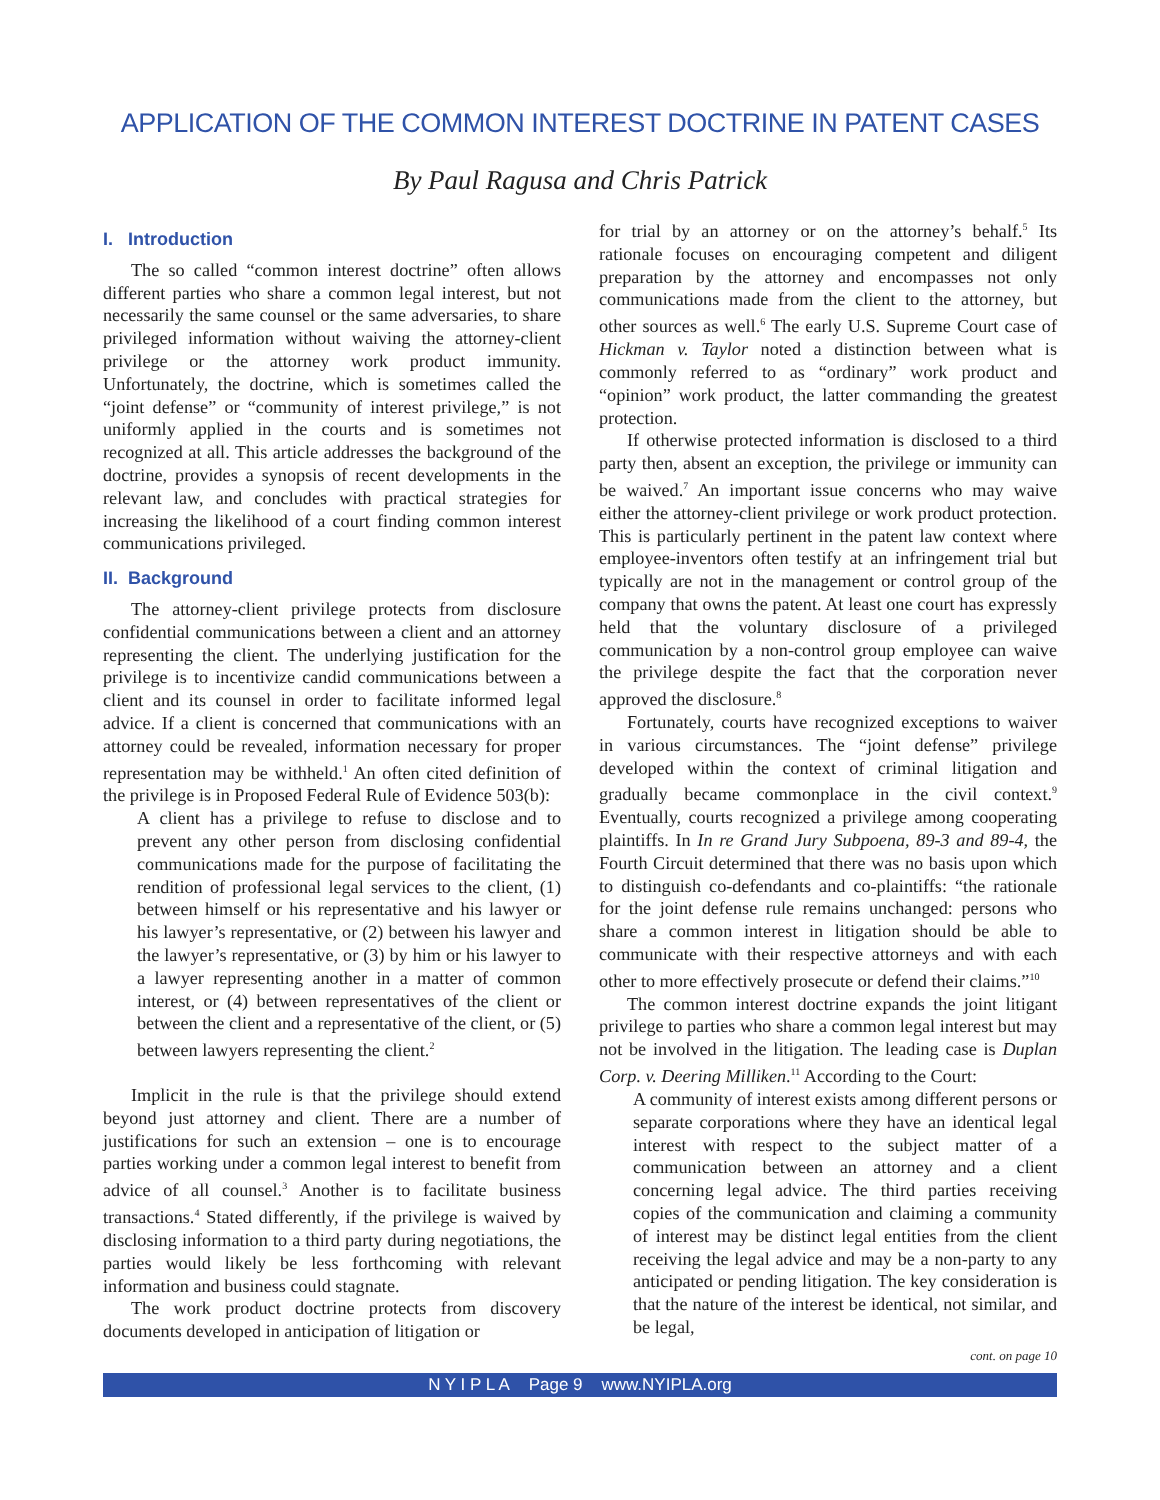APPLICATION OF THE COMMON INTEREST DOCTRINE IN PATENT CASES
By Paul Ragusa and Chris Patrick
I. Introduction
The so called “common interest doctrine” often allows different parties who share a common legal interest, but not necessarily the same counsel or the same adversaries, to share privileged information without waiving the attorney-client privilege or the attorney work product immunity. Unfortunately, the doctrine, which is sometimes called the “joint defense” or “community of interest privilege,” is not uniformly applied in the courts and is sometimes not recognized at all. This article addresses the background of the doctrine, provides a synopsis of recent developments in the relevant law, and concludes with practical strategies for increasing the likelihood of a court finding common interest communications privileged.
II. Background
The attorney-client privilege protects from disclosure confidential communications between a client and an attorney representing the client. The underlying justification for the privilege is to incentivize candid communications between a client and its counsel in order to facilitate informed legal advice. If a client is concerned that communications with an attorney could be revealed, information necessary for proper representation may be withheld.<sup>1</sup> An often cited definition of the privilege is in Proposed Federal Rule of Evidence 503(b):
A client has a privilege to refuse to disclose and to prevent any other person from disclosing confidential communications made for the purpose of facilitating the rendition of professional legal services to the client, (1) between himself or his representative and his lawyer or his lawyer’s representative, or (2) between his lawyer and the lawyer’s representative, or (3) by him or his lawyer to a lawyer representing another in a matter of common interest, or (4) between representatives of the client or between the client and a representative of the client, or (5) between lawyers representing the client.<sup>2</sup>
Implicit in the rule is that the privilege should extend beyond just attorney and client. There are a number of justifications for such an extension – one is to encourage parties working under a common legal interest to benefit from advice of all counsel.<sup>3</sup> Another is to facilitate business transactions.<sup>4</sup> Stated differently, if the privilege is waived by disclosing information to a third party during negotiations, the parties would likely be less forthcoming with relevant information and business could stagnate.
The work product doctrine protects from discovery documents developed in anticipation of litigation or
for trial by an attorney or on the attorney’s behalf.<sup>5</sup> Its rationale focuses on encouraging competent and diligent preparation by the attorney and encompasses not only communications made from the client to the attorney, but other sources as well.<sup>6</sup> The early U.S. Supreme Court case of Hickman v. Taylor noted a distinction between what is commonly referred to as “ordinary” work product and “opinion” work product, the latter commanding the greatest protection.
If otherwise protected information is disclosed to a third party then, absent an exception, the privilege or immunity can be waived.<sup>7</sup> An important issue concerns who may waive either the attorney-client privilege or work product protection. This is particularly pertinent in the patent law context where employee-inventors often testify at an infringement trial but typically are not in the management or control group of the company that owns the patent. At least one court has expressly held that the voluntary disclosure of a privileged communication by a non-control group employee can waive the privilege despite the fact that the corporation never approved the disclosure.<sup>8</sup>
Fortunately, courts have recognized exceptions to waiver in various circumstances. The “joint defense” privilege developed within the context of criminal litigation and gradually became commonplace in the civil context.<sup>9</sup> Eventually, courts recognized a privilege among cooperating plaintiffs. In In re Grand Jury Subpoena, 89-3 and 89-4, the Fourth Circuit determined that there was no basis upon which to distinguish co-defendants and co-plaintiffs: “the rationale for the joint defense rule remains unchanged: persons who share a common interest in litigation should be able to communicate with their respective attorneys and with each other to more effectively prosecute or defend their claims.”<sup>10</sup>
The common interest doctrine expands the joint litigant privilege to parties who share a common legal interest but may not be involved in the litigation. The leading case is Duplan Corp. v. Deering Milliken.<sup>11</sup> According to the Court:
A community of interest exists among different persons or separate corporations where they have an identical legal interest with respect to the subject matter of a communication between an attorney and a client concerning legal advice. The third parties receiving copies of the communication and claiming a community of interest may be distinct legal entities from the client receiving the legal advice and may be a non-party to any anticipated or pending litigation. The key consideration is that the nature of the interest be identical, not similar, and be legal,
cont. on page 10
N Y I P L A Page 9 www.NYIPLA.org